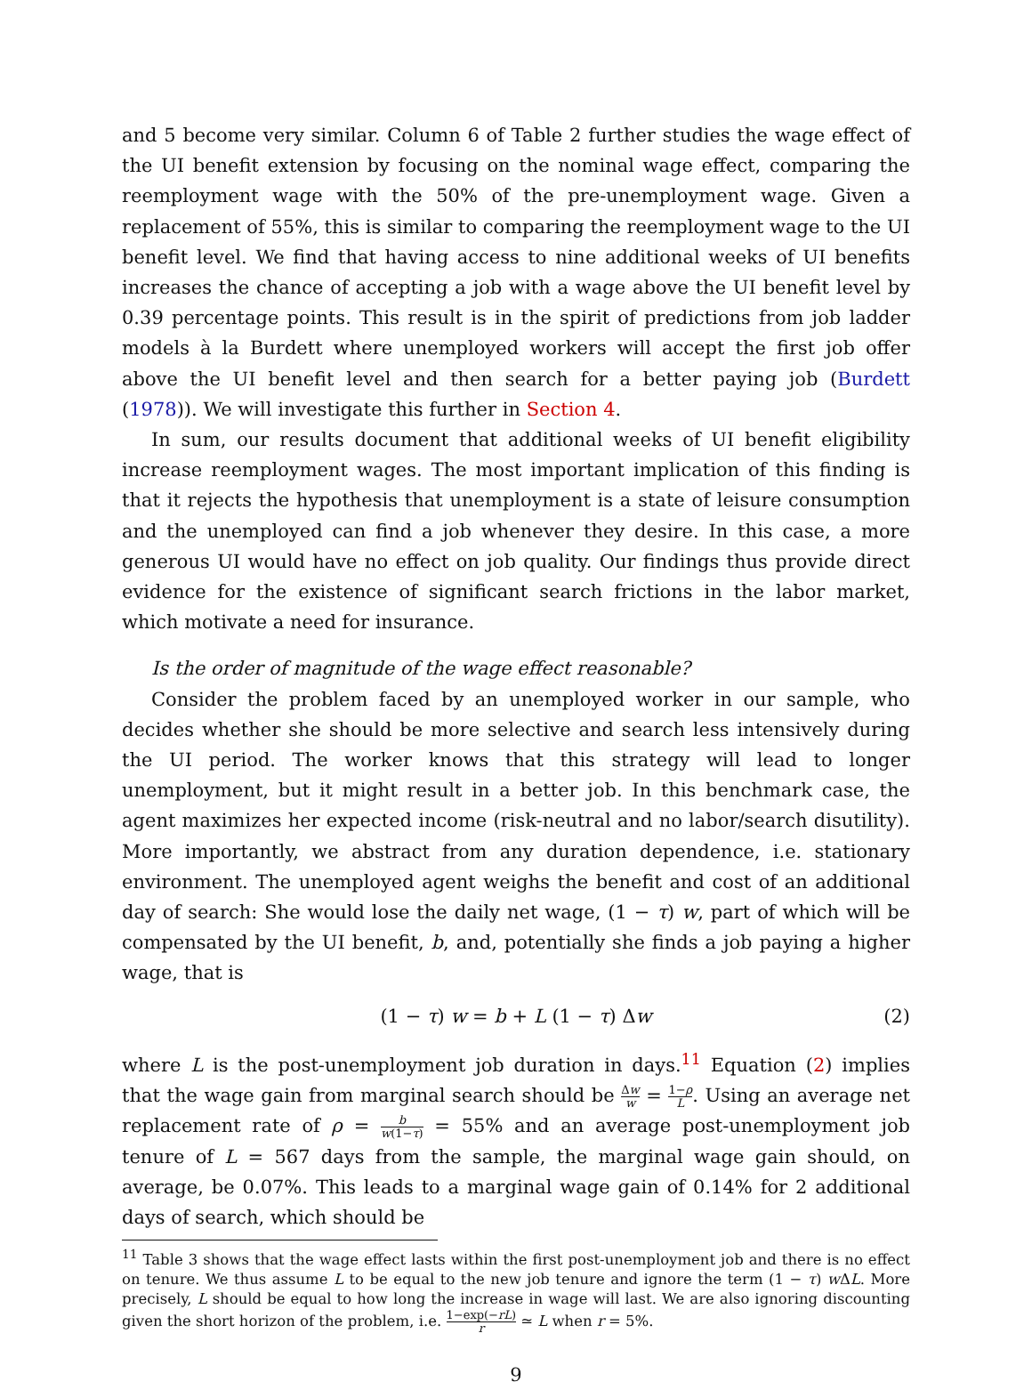and 5 become very similar. Column 6 of Table 2 further studies the wage effect of the UI benefit extension by focusing on the nominal wage effect, comparing the reemployment wage with the 50% of the pre-unemployment wage. Given a replacement of 55%, this is similar to comparing the reemployment wage to the UI benefit level. We find that having access to nine additional weeks of UI benefits increases the chance of accepting a job with a wage above the UI benefit level by 0.39 percentage points. This result is in the spirit of predictions from job ladder models à la Burdett where unemployed workers will accept the first job offer above the UI benefit level and then search for a better paying job (Burdett (1978)). We will investigate this further in Section 4.
In sum, our results document that additional weeks of UI benefit eligibility increase reemployment wages. The most important implication of this finding is that it rejects the hypothesis that unemployment is a state of leisure consumption and the unemployed can find a job whenever they desire. In this case, a more generous UI would have no effect on job quality. Our findings thus provide direct evidence for the existence of significant search frictions in the labor market, which motivate a need for insurance.
Is the order of magnitude of the wage effect reasonable?
Consider the problem faced by an unemployed worker in our sample, who decides whether she should be more selective and search less intensively during the UI period. The worker knows that this strategy will lead to longer unemployment, but it might result in a better job. In this benchmark case, the agent maximizes her expected income (risk-neutral and no labor/search disutility). More importantly, we abstract from any duration dependence, i.e. stationary environment. The unemployed agent weighs the benefit and cost of an additional day of search: She would lose the daily net wage, (1 − τ) w, part of which will be compensated by the UI benefit, b, and, potentially she finds a job paying a higher wage, that is
(1 − τ) w = b + L (1 − τ) Δw (2)
where L is the post-unemployment job duration in days.<sup>11</sup> Equation (2) implies that the wage gain from marginal search should be Δw w = 1−ρ L. Using an average net replacement rate of ρ = b w(1−τ) = 55% and an average post-unemployment job tenure of L = 567 days from the sample, the marginal wage gain should, on average, be 0.07%. This leads to a marginal wage gain of 0.14% for 2 additional days of search, which should be
<sup>11</sup> Table 3 shows that the wage effect lasts within the first post-unemployment job and there is no effect on tenure. We thus assume L to be equal to the new job tenure and ignore the term (1 − τ) w ΔL. More precisely, L should be equal to how long the increase in wage will last. We are also ignoring discounting given the short horizon of the problem, i.e. 1−exp(−rL) r ≃ L when r = 5%.
9